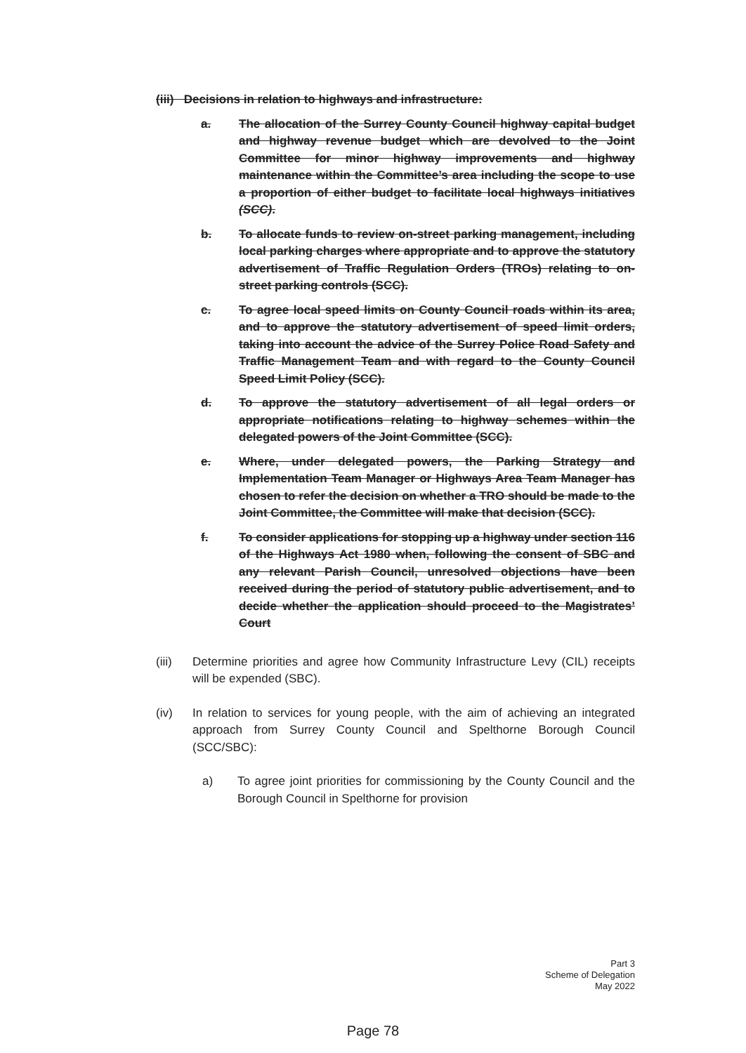(iii) Decisions in relation to highways and infrastructure:
a. The allocation of the Surrey County Council highway capital budget and highway revenue budget which are devolved to the Joint Committee for minor highway improvements and highway maintenance within the Committee’s area including the scope to use a proportion of either budget to facilitate local highways initiatives (SCC).
b. To allocate funds to review on-street parking management, including local parking charges where appropriate and to approve the statutory advertisement of Traffic Regulation Orders (TROs) relating to on-street parking controls (SCC).
c. To agree local speed limits on County Council roads within its area, and to approve the statutory advertisement of speed limit orders, taking into account the advice of the Surrey Police Road Safety and Traffic Management Team and with regard to the County Council Speed Limit Policy (SCC).
d. To approve the statutory advertisement of all legal orders or appropriate notifications relating to highway schemes within the delegated powers of the Joint Committee (SCC).
e. Where, under delegated powers, the Parking Strategy and Implementation Team Manager or Highways Area Team Manager has chosen to refer the decision on whether a TRO should be made to the Joint Committee, the Committee will make that decision (SCC).
f. To consider applications for stopping up a highway under section 116 of the Highways Act 1980 when, following the consent of SBC and any relevant Parish Council, unresolved objections have been received during the period of statutory public advertisement, and to decide whether the application should proceed to the Magistrates’ Court
(iii) Determine priorities and agree how Community Infrastructure Levy (CIL) receipts will be expended (SBC).
(iv) In relation to services for young people, with the aim of achieving an integrated approach from Surrey County Council and Spelthorne Borough Council (SCC/SBC):
a) To agree joint priorities for commissioning by the County Council and the Borough Council in Spelthorne for provision
Part 3
Scheme of Delegation
May 2022
Page 78